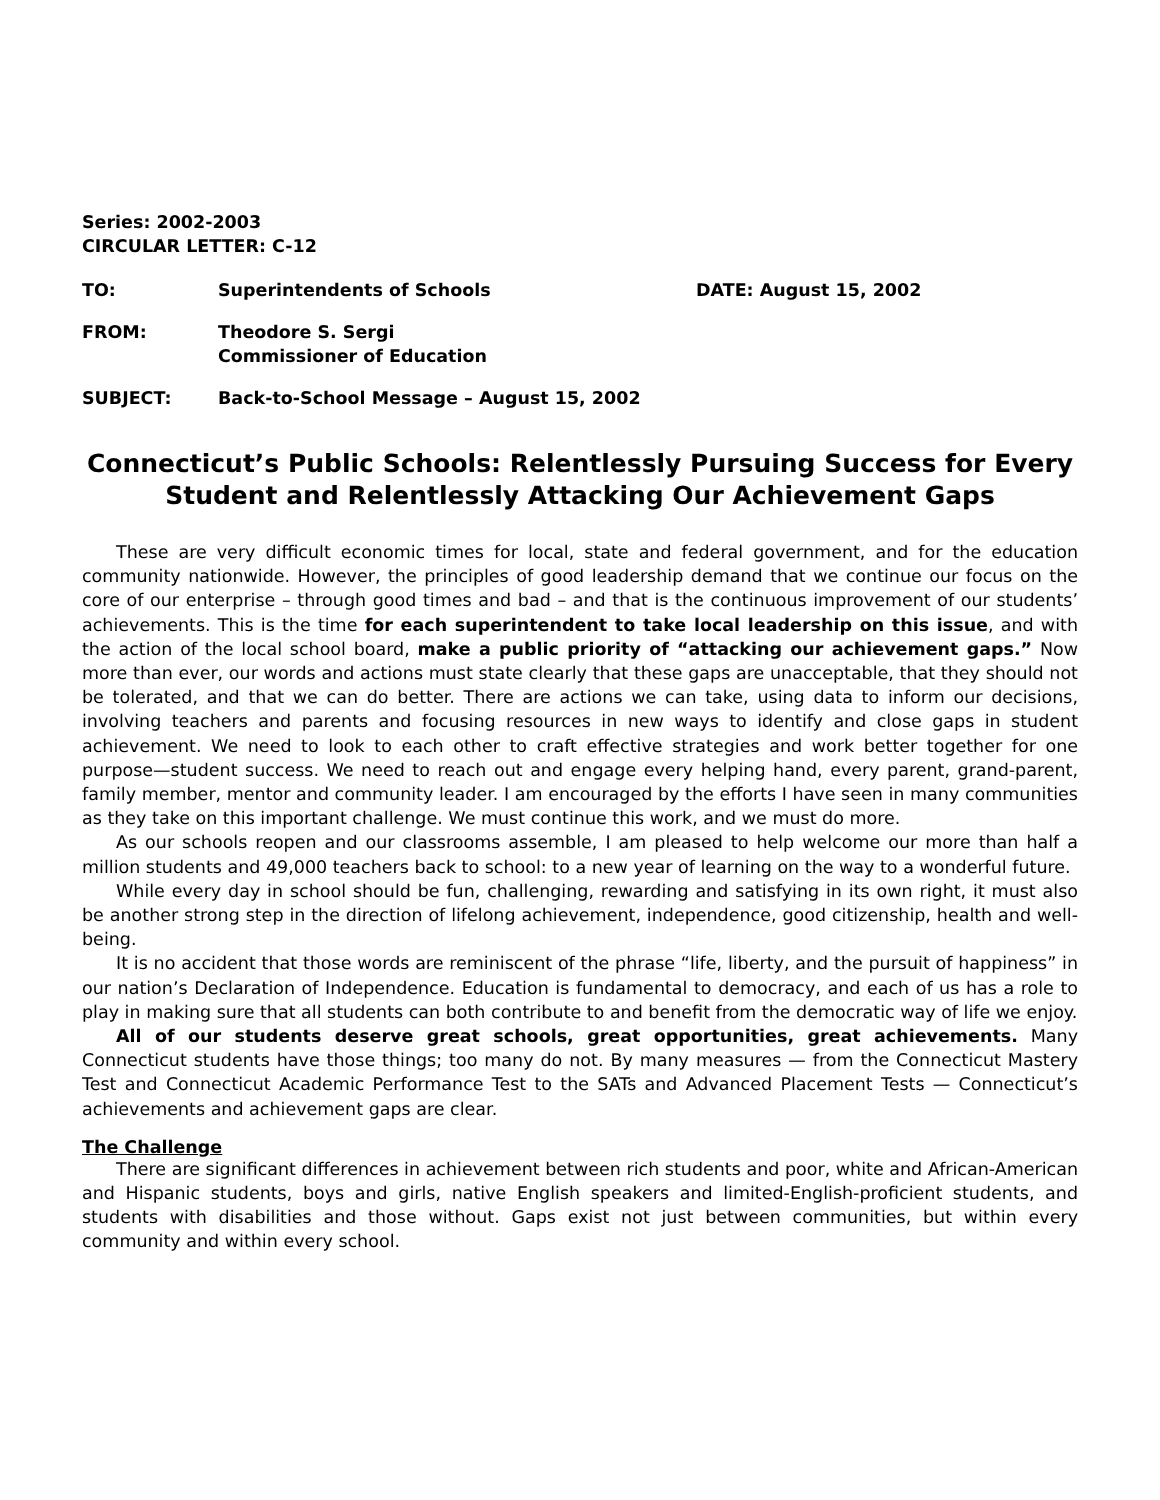Series: 2002-2003
CIRCULAR LETTER: C-12
TO: Superintendents of Schools DATE: August 15, 2002
FROM: Theodore S. Sergi
Commissioner of Education
SUBJECT: Back-to-School Message – August 15, 2002
Connecticut’s Public Schools: Relentlessly Pursuing Success for Every Student and Relentlessly Attacking Our Achievement Gaps
These are very difficult economic times for local, state and federal government, and for the education community nationwide. However, the principles of good leadership demand that we continue our focus on the core of our enterprise – through good times and bad – and that is the continuous improvement of our students’ achievements. This is the time for each superintendent to take local leadership on this issue, and with the action of the local school board, make a public priority of “attacking our achievement gaps.” Now more than ever, our words and actions must state clearly that these gaps are unacceptable, that they should not be tolerated, and that we can do better. There are actions we can take, using data to inform our decisions, involving teachers and parents and focusing resources in new ways to identify and close gaps in student achievement. We need to look to each other to craft effective strategies and work better together for one purpose—student success. We need to reach out and engage every helping hand, every parent, grand-parent, family member, mentor and community leader. I am encouraged by the efforts I have seen in many communities as they take on this important challenge. We must continue this work, and we must do more.
As our schools reopen and our classrooms assemble, I am pleased to help welcome our more than half a million students and 49,000 teachers back to school: to a new year of learning on the way to a wonderful future.
While every day in school should be fun, challenging, rewarding and satisfying in its own right, it must also be another strong step in the direction of lifelong achievement, independence, good citizenship, health and well-being.
It is no accident that those words are reminiscent of the phrase “life, liberty, and the pursuit of happiness” in our nation’s Declaration of Independence. Education is fundamental to democracy, and each of us has a role to play in making sure that all students can both contribute to and benefit from the democratic way of life we enjoy.
All of our students deserve great schools, great opportunities, great achievements. Many Connecticut students have those things; too many do not. By many measures — from the Connecticut Mastery Test and Connecticut Academic Performance Test to the SATs and Advanced Placement Tests — Connecticut’s achievements and achievement gaps are clear.
The Challenge
There are significant differences in achievement between rich students and poor, white and African-American and Hispanic students, boys and girls, native English speakers and limited-English-proficient students, and students with disabilities and those without. Gaps exist not just between communities, but within every community and within every school.